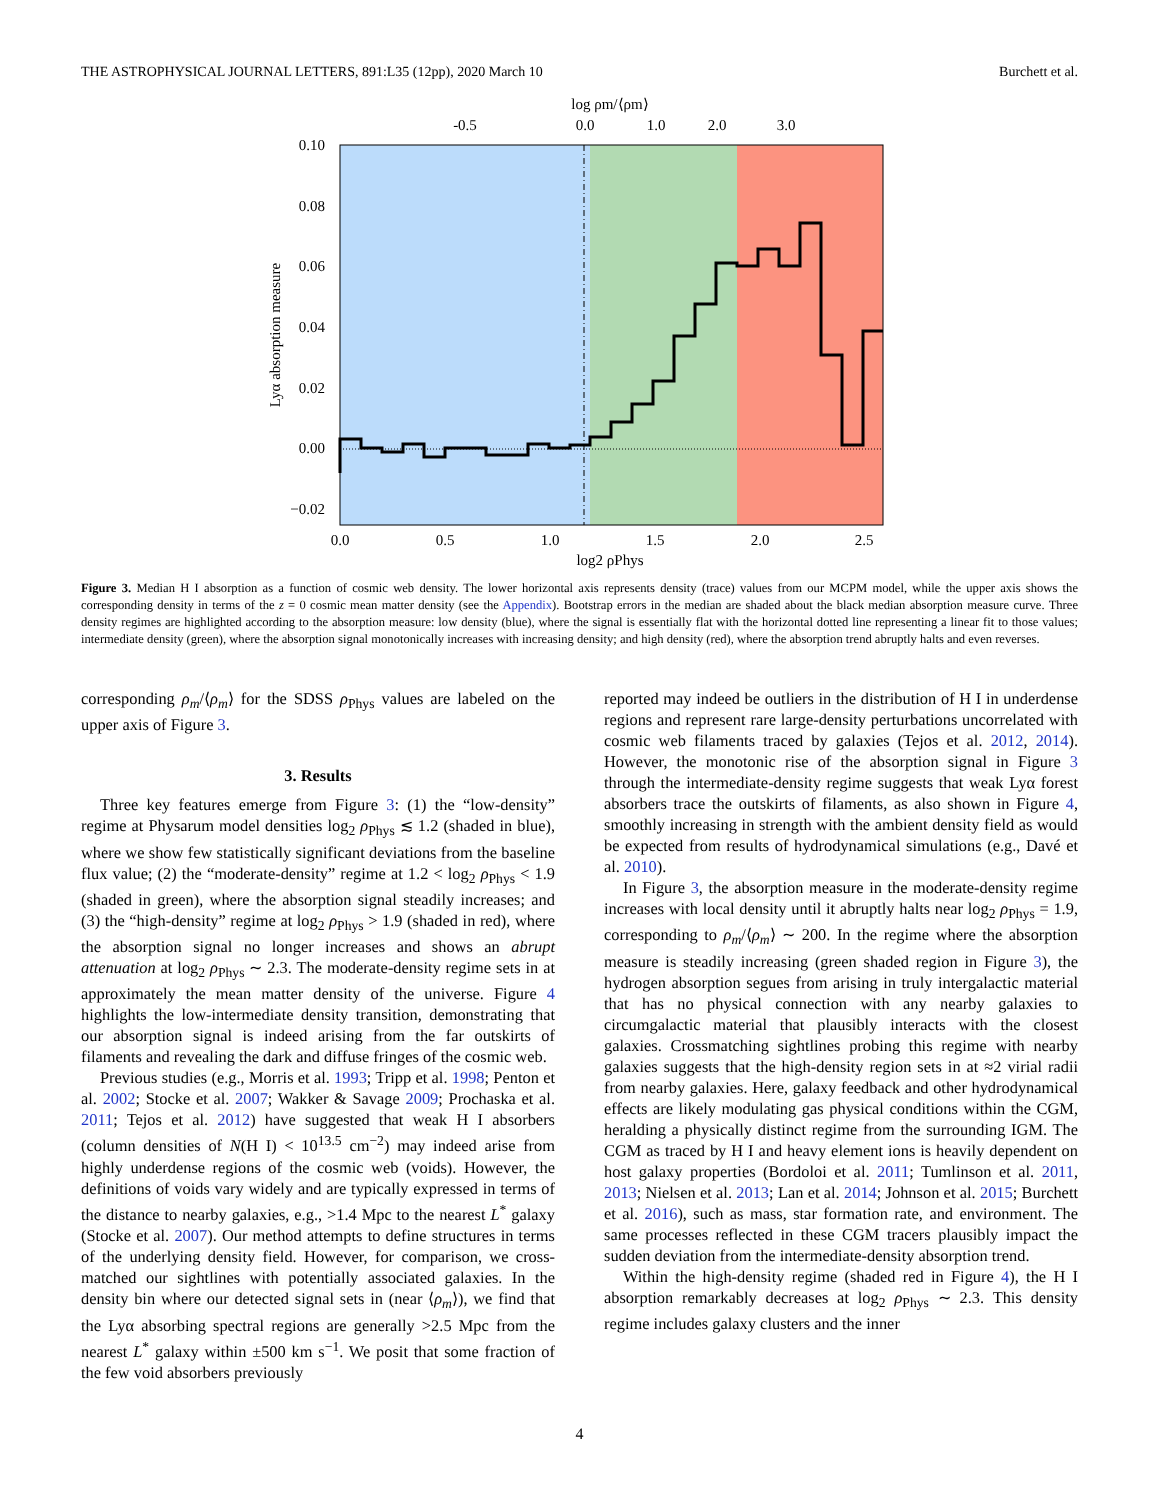THE ASTROPHYSICAL JOURNAL LETTERS, 891:L35 (12pp), 2020 March 10 Burchett et al.
0.10
0.08
0.06
0.04
0.02
0.00
−0.02
0.0
0.5
1.0
1.5
2.0
2.5
log2 ρPhys
-0.5
0.0
1.0
2.0
3.0
log ρm/⟨ρm⟩
Lyα absorption measure
Figure 3. Median H I absorption as a function of cosmic web density. The lower horizontal axis represents density (trace) values from our MCPM model, while the upper axis shows the corresponding density in terms of the z = 0 cosmic mean matter density (see the Appendix). Bootstrap errors in the median are shaded about the black median absorption measure curve. Three density regimes are highlighted according to the absorption measure: low density (blue), where the signal is essentially flat with the horizontal dotted line representing a linear fit to those values; intermediate density (green), where the absorption signal monotonically increases with increasing density; and high density (red), where the absorption trend abruptly halts and even reverses.
corresponding ρ<sub>m</sub>/⟨ρ<sub>m</sub>⟩ for the SDSS ρ<sub>Phys</sub> values are labeled on the upper axis of Figure 3.
3. Results
Three key features emerge from Figure 3: (1) the “low-density” regime at Physarum model densities log<sub>2</sub> ρ<sub>Phys</sub> ≲ 1.2 (shaded in blue), where we show few statistically significant deviations from the baseline flux value; (2) the “moderate-density” regime at 1.2 < log<sub>2</sub> ρ<sub>Phys</sub> < 1.9 (shaded in green), where the absorption signal steadily increases; and (3) the “high-density” regime at log<sub>2</sub> ρ<sub>Phys</sub> > 1.9 (shaded in red), where the absorption signal no longer increases and shows an abrupt attenuation at log<sub>2</sub> ρ<sub>Phys</sub> ∼ 2.3. The moderate-density regime sets in at approximately the mean matter density of the universe. Figure 4 highlights the low-intermediate density transition, demonstrating that our absorption signal is indeed arising from the far outskirts of filaments and revealing the dark and diffuse fringes of the cosmic web.
Previous studies (e.g., Morris et al. 1993; Tripp et al. 1998; Penton et al. 2002; Stocke et al. 2007; Wakker & Savage 2009; Prochaska et al. 2011; Tejos et al. 2012) have suggested that weak H I absorbers (column densities of N(H I) < 10<sup>13.5</sup> cm<sup>−2</sup>) may indeed arise from highly underdense regions of the cosmic web (voids). However, the definitions of voids vary widely and are typically expressed in terms of the distance to nearby galaxies, e.g., >1.4 Mpc to the nearest L<sup>*</sup> galaxy (Stocke et al. 2007). Our method attempts to define structures in terms of the underlying density field. However, for comparison, we cross-matched our sightlines with potentially associated galaxies. In the density bin where our detected signal sets in (near ⟨ρ<sub>m</sub>⟩), we find that the Lyα absorbing spectral regions are generally >2.5 Mpc from the nearest L<sup>*</sup> galaxy within ±500 km s<sup>−1</sup>. We posit that some fraction of the few void absorbers previously
reported may indeed be outliers in the distribution of H I in underdense regions and represent rare large-density perturbations uncorrelated with cosmic web filaments traced by galaxies (Tejos et al. 2012, 2014). However, the monotonic rise of the absorption signal in Figure 3 through the intermediate-density regime suggests that weak Lyα forest absorbers trace the outskirts of filaments, as also shown in Figure 4, smoothly increasing in strength with the ambient density field as would be expected from results of hydrodynamical simulations (e.g., Davé et al. 2010).
In Figure 3, the absorption measure in the moderate-density regime increases with local density until it abruptly halts near log<sub>2</sub> ρ<sub>Phys</sub> = 1.9, corresponding to ρ<sub>m</sub>/⟨ρ<sub>m</sub>⟩ ∼ 200. In the regime where the absorption measure is steadily increasing (green shaded region in Figure 3), the hydrogen absorption segues from arising in truly intergalactic material that has no physical connection with any nearby galaxies to circumgalactic material that plausibly interacts with the closest galaxies. Crossmatching sightlines probing this regime with nearby galaxies suggests that the high-density region sets in at ≈2 virial radii from nearby galaxies. Here, galaxy feedback and other hydrodynamical effects are likely modulating gas physical conditions within the CGM, heralding a physically distinct regime from the surrounding IGM. The CGM as traced by H I and heavy element ions is heavily dependent on host galaxy properties (Bordoloi et al. 2011; Tumlinson et al. 2011, 2013; Nielsen et al. 2013; Lan et al. 2014; Johnson et al. 2015; Burchett et al. 2016), such as mass, star formation rate, and environment. The same processes reflected in these CGM tracers plausibly impact the sudden deviation from the intermediate-density absorption trend.
Within the high-density regime (shaded red in Figure 4), the H I absorption remarkably decreases at log<sub>2</sub> ρ<sub>Phys</sub> ∼ 2.3. This density regime includes galaxy clusters and the inner
4